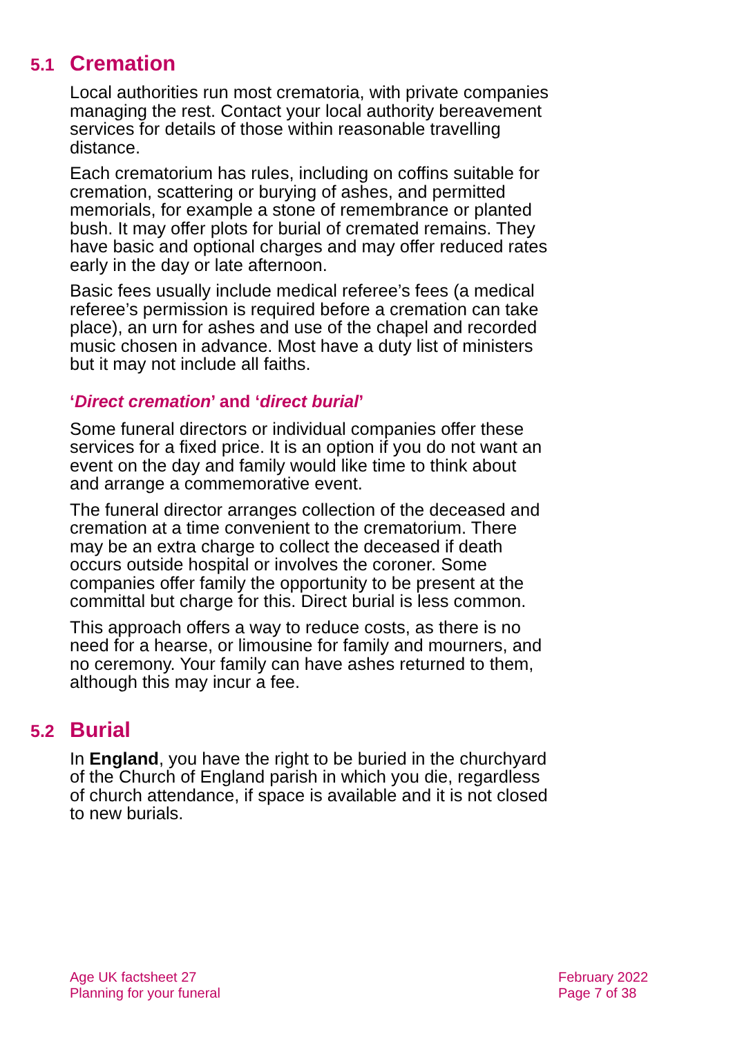5.1 Cremation
Local authorities run most crematoria, with private companies managing the rest. Contact your local authority bereavement services for details of those within reasonable travelling distance.
Each crematorium has rules, including on coffins suitable for cremation, scattering or burying of ashes, and permitted memorials, for example a stone of remembrance or planted bush. It may offer plots for burial of cremated remains. They have basic and optional charges and may offer reduced rates early in the day or late afternoon.
Basic fees usually include medical referee’s fees (a medical referee’s permission is required before a cremation can take place), an urn for ashes and use of the chapel and recorded music chosen in advance. Most have a duty list of ministers but it may not include all faiths.
‘Direct cremation’ and ‘direct burial’
Some funeral directors or individual companies offer these services for a fixed price. It is an option if you do not want an event on the day and family would like time to think about and arrange a commemorative event.
The funeral director arranges collection of the deceased and cremation at a time convenient to the crematorium. There may be an extra charge to collect the deceased if death occurs outside hospital or involves the coroner. Some companies offer family the opportunity to be present at the committal but charge for this. Direct burial is less common.
This approach offers a way to reduce costs, as there is no need for a hearse, or limousine for family and mourners, and no ceremony. Your family can have ashes returned to them, although this may incur a fee.
5.2 Burial
In England, you have the right to be buried in the churchyard of the Church of England parish in which you die, regardless of church attendance, if space is available and it is not closed to new burials.
Age UK factsheet 27
Planning for your funeral
February 2022
Page 7 of 38